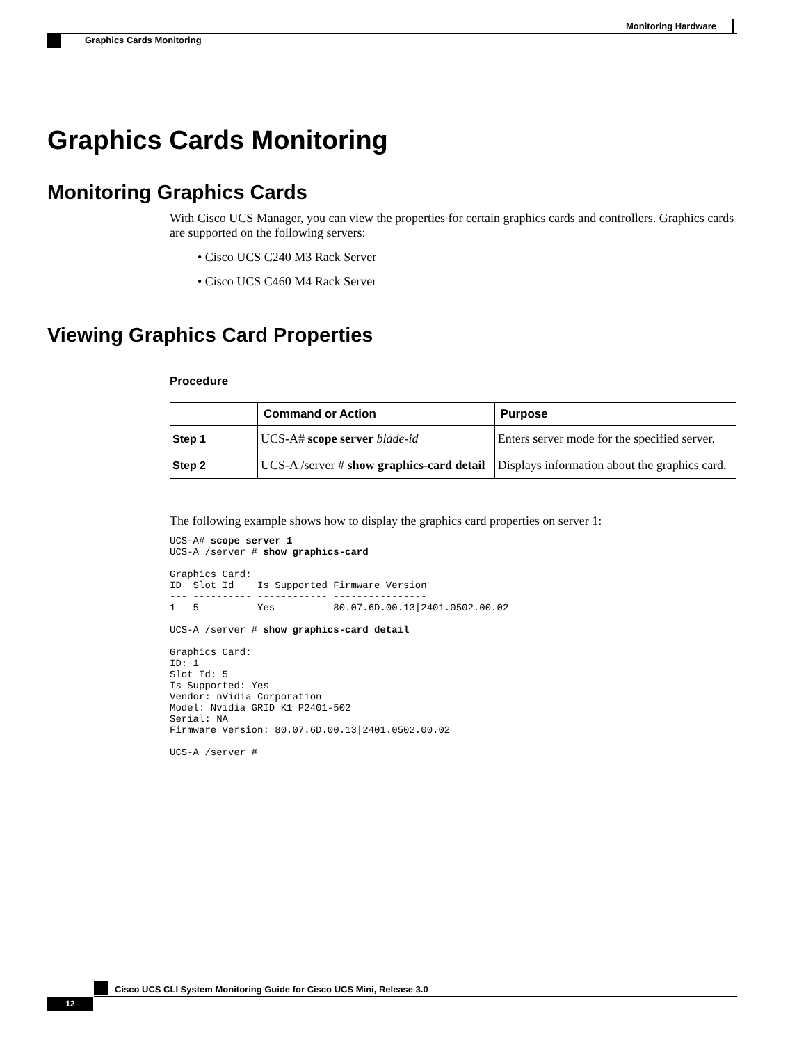Monitoring Hardware
Graphics Cards Monitoring
Graphics Cards Monitoring
Monitoring Graphics Cards
With Cisco UCS Manager, you can view the properties for certain graphics cards and controllers. Graphics cards are supported on the following servers:
• Cisco UCS C240 M3 Rack Server
• Cisco UCS C460 M4 Rack Server
Viewing Graphics Card Properties
Procedure
| | Command or Action | Purpose |
| --- | --- | --- |
| Step 1 | UCS-A# scope server blade-id | Enters server mode for the specified server. |
| Step 2 | UCS-A /server # show graphics-card detail | Displays information about the graphics card. |
The following example shows how to display the graphics card properties on server 1:
UCS-A# scope server 1
UCS-A /server # show graphics-card

Graphics Card:
ID  Slot Id    Is Supported Firmware Version
--- ---------- ------------ ----------------
1   5          Yes          80.07.6D.00.13|2401.0502.00.02

UCS-A /server # show graphics-card detail

Graphics Card:
ID: 1
Slot Id: 5
Is Supported: Yes
Vendor: nVidia Corporation
Model: Nvidia GRID K1 P2401-502
Serial: NA
Firmware Version: 80.07.6D.00.13|2401.0502.00.02

UCS-A /server #
Cisco UCS CLI System Monitoring Guide for Cisco UCS Mini, Release 3.0
12